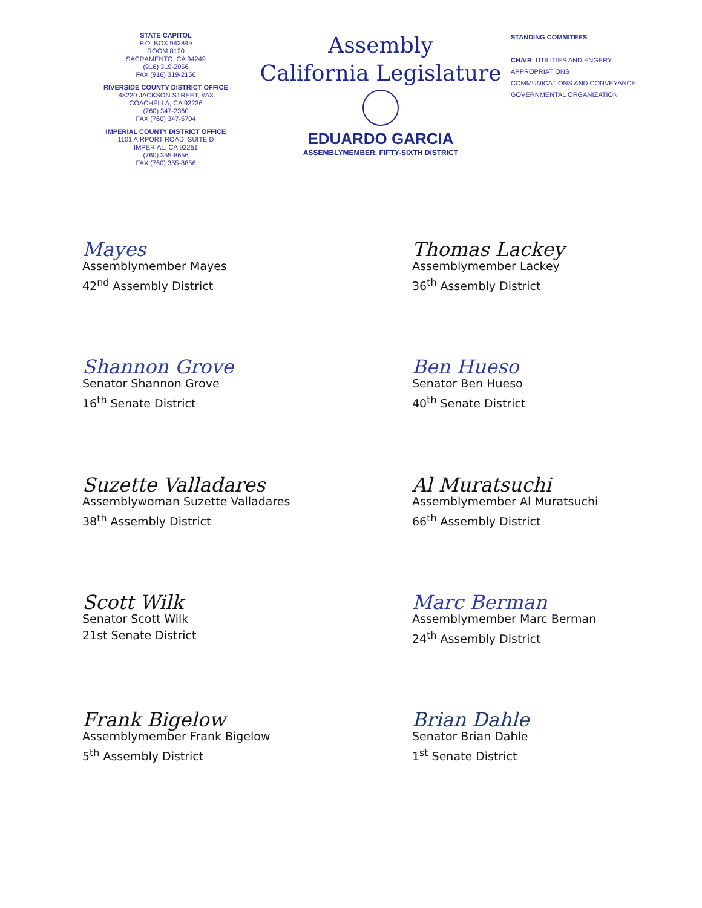STATE CAPITOL
P.O. BOX 942849
ROOM 8120
SACRAMENTO, CA 94249
(916) 319-2056
FAX (916) 319-2156
RIVERSIDE COUNTY DISTRICT OFFICE
48220 JACKSON STREET, #A3
COACHELLA, CA 92236
(760) 347-2360
FAX (760) 347-5704
IMPERIAL COUNTY DISTRICT OFFICE
1101 AIRPORT ROAD, SUITE D
IMPERIAL, CA 92251
(760) 355-8656
FAX (760) 355-8856
Assembly
California Legislature
EDUARDO GARCIA
ASSEMBLYMEMBER, FIFTY-SIXTH DISTRICT
STANDING COMMITEES
CHAIR: UTILITIES AND ENGERY
APPROPRIATIONS
COMMUNICATIONS AND CONVEYANCE
GOVERNMENTAL ORGANIZATION
Mayes
Assemblymember Mayes
42<sup>nd</sup> Assembly District
Thomas Lackey
Assemblymember Lackey
36<sup>th</sup> Assembly District
Shannon Grove
Senator Shannon Grove
16<sup>th</sup> Senate District
Ben Hueso
Senator Ben Hueso
40<sup>th</sup> Senate District
Suzette Valladares
Assemblywoman Suzette Valladares
38<sup>th</sup> Assembly District
Al Muratsuchi
Assemblymember Al Muratsuchi
66<sup>th</sup> Assembly District
Scott Wilk
Senator Scott Wilk
21st Senate District
Marc Berman
Assemblymember Marc Berman
24<sup>th</sup> Assembly District
Frank Bigelow
Assemblymember Frank Bigelow
5<sup>th</sup> Assembly District
Brian Dahle
Senator Brian Dahle
1<sup>st</sup> Senate District